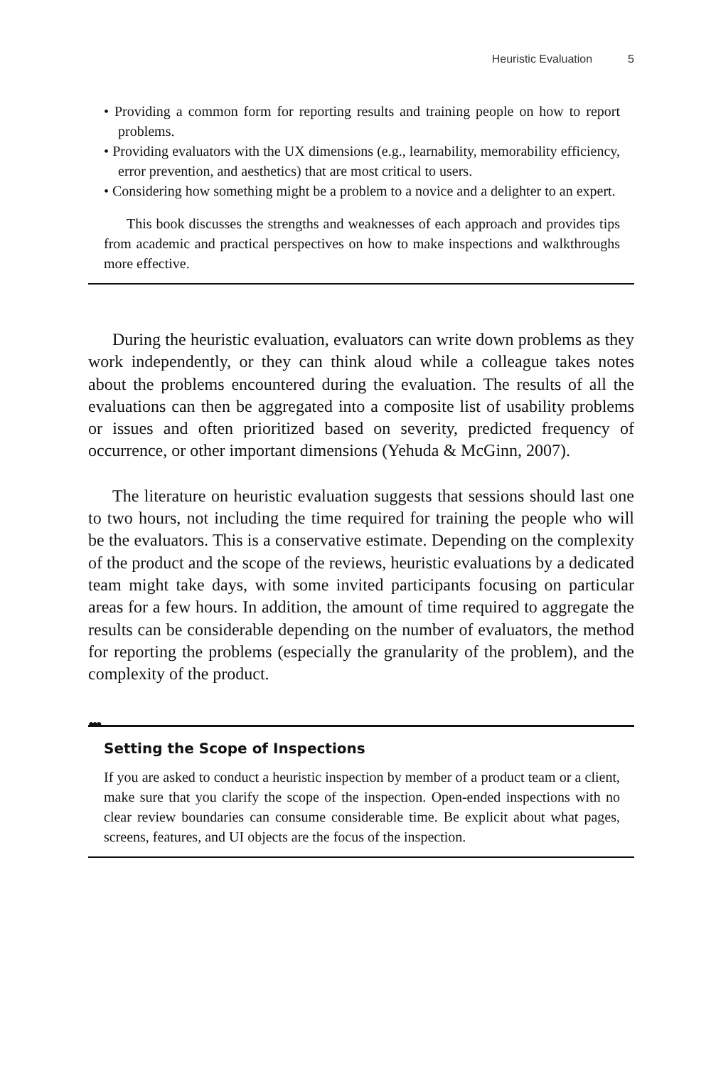Heuristic Evaluation 5
• Providing a common form for reporting results and training people on how to report problems.
• Providing evaluators with the UX dimensions (e.g., learnability, memorability efficiency, error prevention, and aesthetics) that are most critical to users.
• Considering how something might be a problem to a novice and a delighter to an expert.
This book discusses the strengths and weaknesses of each approach and provides tips from academic and practical perspectives on how to make inspections and walkthroughs more effective.
During the heuristic evaluation, evaluators can write down problems as they work independently, or they can think aloud while a colleague takes notes about the problems encountered during the evaluation. The results of all the evaluations can then be aggregated into a composite list of usability problems or issues and often prioritized based on severity, predicted frequency of occurrence, or other important dimensions (Yehuda & McGinn, 2007).
The literature on heuristic evaluation suggests that sessions should last one to two hours, not including the time required for training the people who will be the evaluators. This is a conservative estimate. Depending on the complexity of the product and the scope of the reviews, heuristic evaluations by a dedicated team might take days, with some invited participants focusing on particular areas for a few hours. In addition, the amount of time required to aggregate the results can be considerable depending on the number of evaluators, the method for reporting the problems (especially the granularity of the problem), and the complexity of the product.
●●●
Setting the Scope of Inspections
If you are asked to conduct a heuristic inspection by member of a product team or a client, make sure that you clarify the scope of the inspection. Open-ended inspections with no clear review boundaries can consume considerable time. Be explicit about what pages, screens, features, and UI objects are the focus of the inspection.